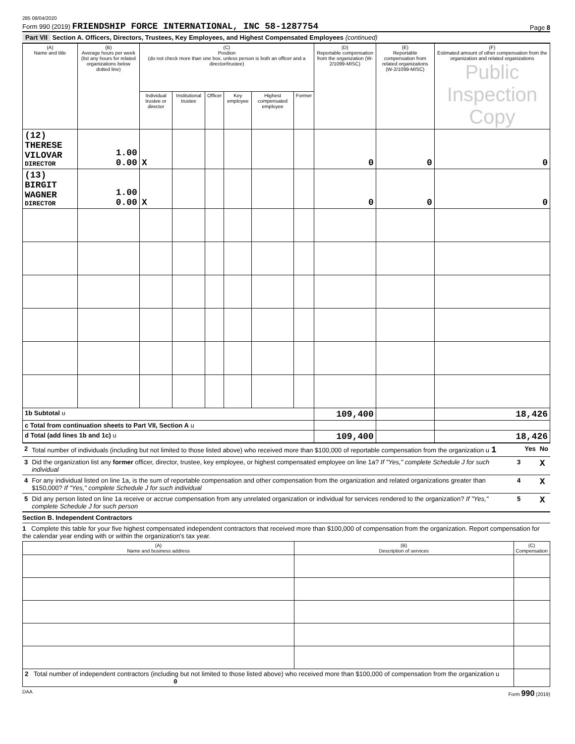285 08/04/2020
Form 990 (2019) FRIENDSHIP FORCE INTERNATIONAL, INC 58-1287754
Page 8
Part VII Section A. Officers, Directors, Trustees, Key Employees, and Highest Compensated Employees (continued)
| (A) Name and title | (B) Average hours per week (list any hours for related organizations below dotted line) | (C) Position (do not check more than one box, unless person is both an officer and a director/trustee) | | | | | | (D) Reportable compensation from the organization (W-2/1099-MISC) | (E) Reportable compensation from related organizations (W-2/1099-MISC) | (F) Estimated amount of other compensation from the organization and related organizations Public Inspection Copy |
| --- | --- | --- | --- | --- | --- | --- | --- | --- | --- | --- |
| | | Individual trustee or director | Institutional trustee | Officer | Key employee | Highest compensated employee | Former | | | |
| (12) THERESE VILOVAR DIRECTOR | 1.00 0.00 | X | | | | | | 0 | 0 | 0 |
| (13) BIRGIT WAGNER DIRECTOR | 1.00 0.00 | X | | | | | | 0 | 0 | 0 |
| 1b Subtotal u | | | | | | | | 109,400 | | 18,426 |
| c Total from continuation sheets to Part VII, Section A u | | | | | | | | | | |
| d Total (add lines 1b and 1c) u | | | | | | | | 109,400 | | 18,426 |
| 2 | Total number of individuals (including but not limited to those listed above) who received more than $100,000 of reportable compensation from the organization u 1 | | Yes | No |
| 3 | Did the organization list any former officer, director, trustee, key employee, or highest compensated employee on line 1a? If "Yes," complete Schedule J for such individual | 3 | | X |
| 4 | For any individual listed on line 1a, is the sum of reportable compensation and other compensation from the organization and related organizations greater than $150,000? If "Yes," complete Schedule J for such individual | 4 | | X |
| 5 | Did any person listed on line 1a receive or accrue compensation from any unrelated organization or individual for services rendered to the organization? If "Yes," complete Schedule J for such person | 5 | | X |
Section B. Independent Contractors
1 Complete this table for your five highest compensated independent contractors that received more than $100,000 of compensation from the organization. Report compensation for the calendar year ending with or within the organization's tax year.
| (A) Name and business address | (B) Description of services | (C) Compensation |
| --- | --- | --- |
| 2 Total number of independent contractors (including but not limited to those listed above) who received more than $100,000 of compensation from the organization u 0 | | |
DAA Form 990 (2019)